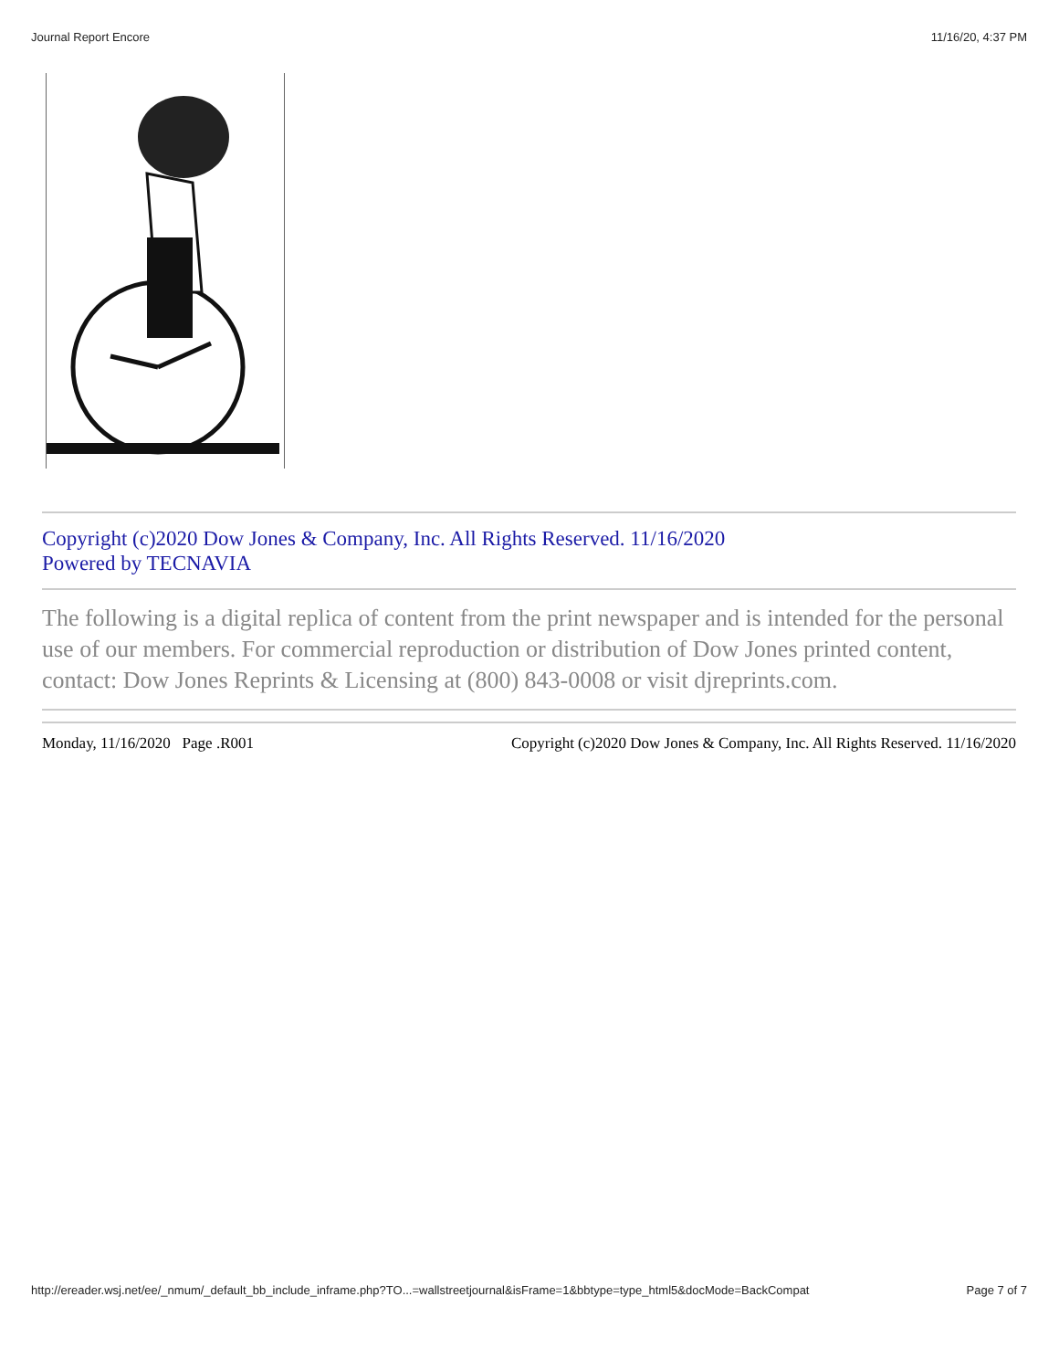Journal Report Encore 11/16/20, 4:37 PM
Copyright (c)2020 Dow Jones & Company, Inc. All Rights Reserved. 11/16/2020
Powered by TECNAVIA
The following is a digital replica of content from the print newspaper and is intended for the personal use of our members. For commercial reproduction or distribution of Dow Jones printed content, contact: Dow Jones Reprints & Licensing at (800) 843-0008 or visit djreprints.com.
Monday, 11/16/2020 Page .R001 Copyright (c)2020 Dow Jones & Company, Inc. All Rights Reserved. 11/16/2020
http://ereader.wsj.net/ee/_nmum/_default_bb_include_inframe.php?TO...=wallstreetjournal&isFrame=1&bbtype=type_html5&docMode=BackCompat Page 7 of 7